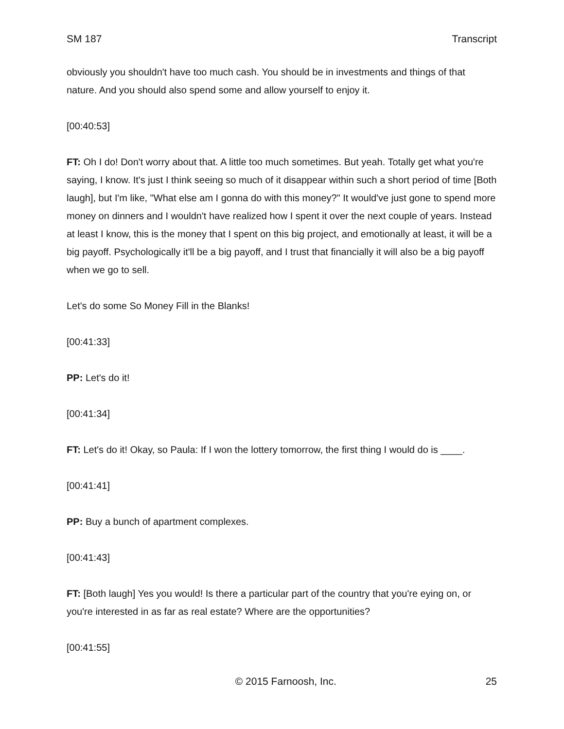SM 187 Transcript
obviously you shouldn't have too much cash. You should be in investments and things of that nature. And you should also spend some and allow yourself to enjoy it.
[00:40:53]
FT: Oh I do! Don't worry about that. A little too much sometimes. But yeah. Totally get what you're saying, I know. It's just I think seeing so much of it disappear within such a short period of time [Both laugh], but I'm like, "What else am I gonna do with this money?" It would've just gone to spend more money on dinners and I wouldn't have realized how I spent it over the next couple of years. Instead at least I know, this is the money that I spent on this big project, and emotionally at least, it will be a big payoff. Psychologically it'll be a big payoff, and I trust that financially it will also be a big payoff when we go to sell.
Let's do some So Money Fill in the Blanks!
[00:41:33]
PP: Let's do it!
[00:41:34]
FT: Let's do it! Okay, so Paula: If I won the lottery tomorrow, the first thing I would do is ____.
[00:41:41]
PP: Buy a bunch of apartment complexes.
[00:41:43]
FT: [Both laugh] Yes you would! Is there a particular part of the country that you're eying on, or you're interested in as far as real estate? Where are the opportunities?
[00:41:55]
© 2015 Farnoosh, Inc. 25